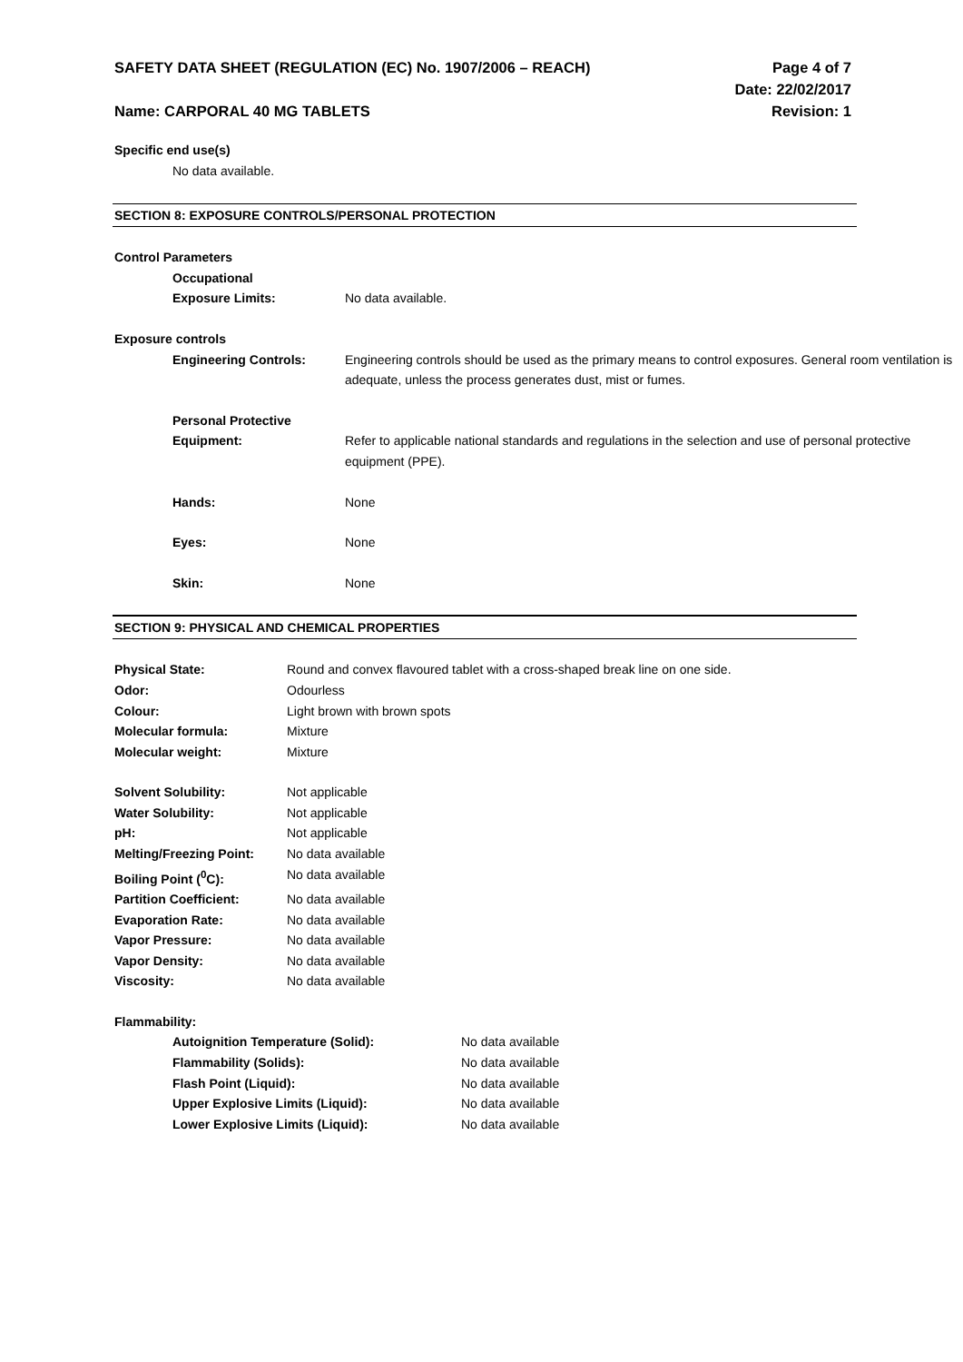SAFETY DATA SHEET (REGULATION (EC) No. 1907/2006 – REACH)
Name: CARPORAL 40 MG TABLETS
Page 4 of 7
Date: 22/02/2017
Revision: 1
Specific end use(s)
No data available.
SECTION 8: EXPOSURE CONTROLS/PERSONAL PROTECTION
Control Parameters
Occupational
Exposure Limits:
No data available.
Exposure controls
Engineering Controls: Engineering controls should be used as the primary means to control exposures. General room ventilation is adequate, unless the process generates dust, mist or fumes.
Personal Protective
Equipment:
Refer to applicable national standards and regulations in the selection and use of personal protective equipment (PPE).
Hands: None
Eyes: None
Skin: None
SECTION 9: PHYSICAL AND CHEMICAL PROPERTIES
Physical State: Round and convex flavoured tablet with a cross-shaped break line on one side.
Odor: Odourless
Colour: Light brown with brown spots
Molecular formula: Mixture
Molecular weight: Mixture
Solvent Solubility: Not applicable
Water Solubility: Not applicable
pH: Not applicable
Melting/Freezing Point:
No data available
Boiling Point (<sup>0</sup>C): No data available
Partition Coefficient: No data available
Evaporation Rate: No data available
Vapor Pressure: No data available
Vapor Density: No data available
Viscosity: No data available
Flammability:
Autoignition Temperature (Solid): No data available
Flammability (Solids): No data available
Flash Point (Liquid): No data available
Upper Explosive Limits (Liquid): No data available
Lower Explosive Limits (Liquid): No data available